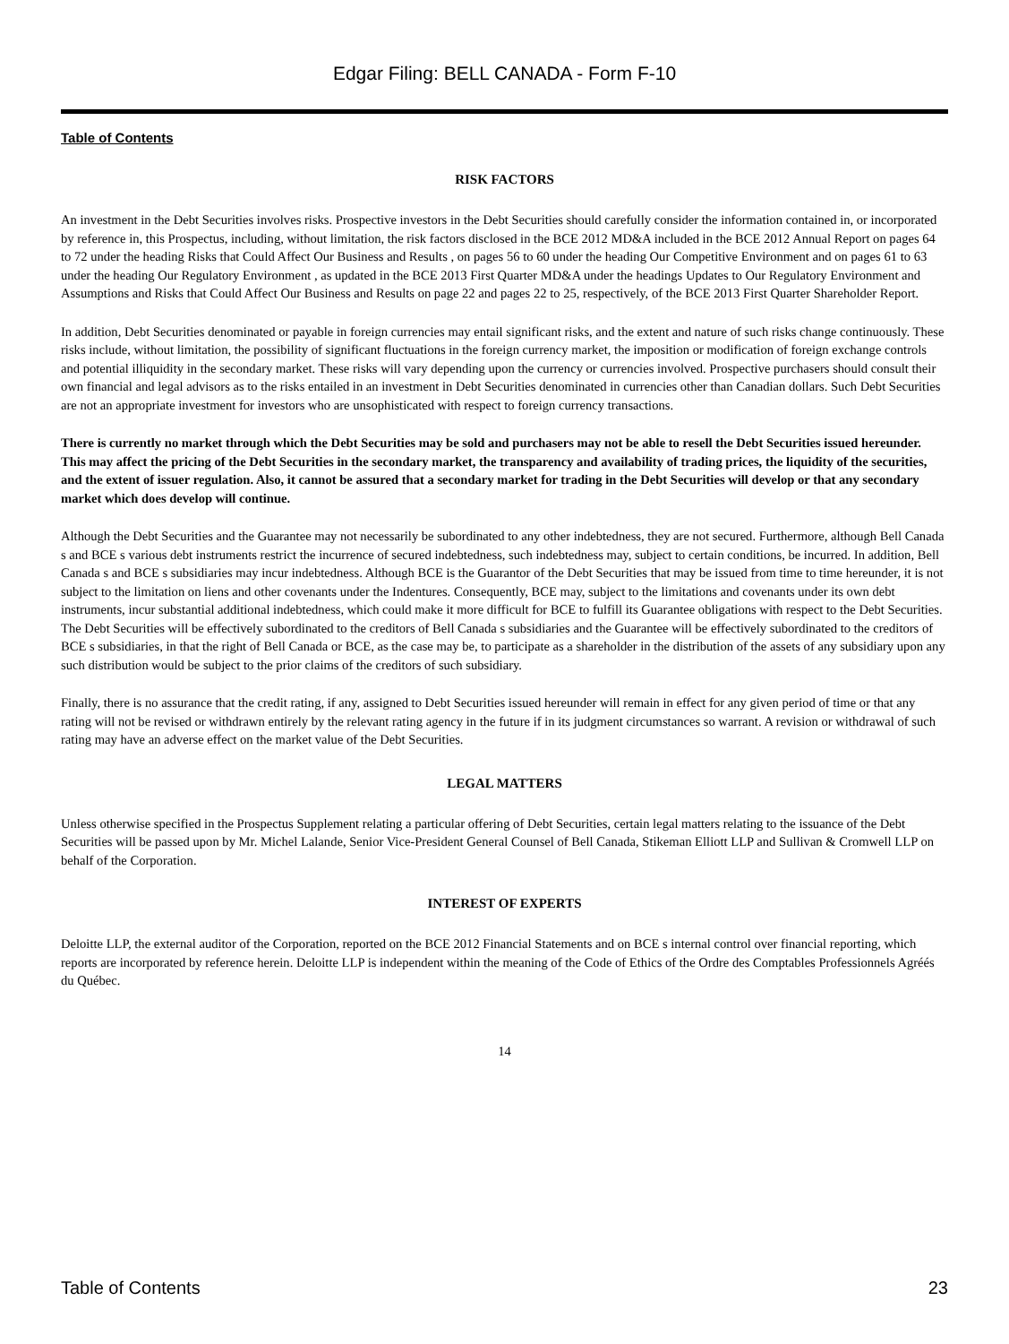Edgar Filing: BELL CANADA - Form F-10
Table of Contents
RISK FACTORS
An investment in the Debt Securities involves risks. Prospective investors in the Debt Securities should carefully consider the information contained in, or incorporated by reference in, this Prospectus, including, without limitation, the risk factors disclosed in the BCE 2012 MD&A included in the BCE 2012 Annual Report on pages 64 to 72 under the heading Risks that Could Affect Our Business and Results , on pages 56 to 60 under the heading Our Competitive Environment and on pages 61 to 63 under the heading Our Regulatory Environment , as updated in the BCE 2013 First Quarter MD&A under the headings Updates to Our Regulatory Environment and Assumptions and Risks that Could Affect Our Business and Results on page 22 and pages 22 to 25, respectively, of the BCE 2013 First Quarter Shareholder Report.
In addition, Debt Securities denominated or payable in foreign currencies may entail significant risks, and the extent and nature of such risks change continuously. These risks include, without limitation, the possibility of significant fluctuations in the foreign currency market, the imposition or modification of foreign exchange controls and potential illiquidity in the secondary market. These risks will vary depending upon the currency or currencies involved. Prospective purchasers should consult their own financial and legal advisors as to the risks entailed in an investment in Debt Securities denominated in currencies other than Canadian dollars. Such Debt Securities are not an appropriate investment for investors who are unsophisticated with respect to foreign currency transactions.
There is currently no market through which the Debt Securities may be sold and purchasers may not be able to resell the Debt Securities issued hereunder. This may affect the pricing of the Debt Securities in the secondary market, the transparency and availability of trading prices, the liquidity of the securities, and the extent of issuer regulation. Also, it cannot be assured that a secondary market for trading in the Debt Securities will develop or that any secondary market which does develop will continue.
Although the Debt Securities and the Guarantee may not necessarily be subordinated to any other indebtedness, they are not secured. Furthermore, although Bell Canada s and BCE s various debt instruments restrict the incurrence of secured indebtedness, such indebtedness may, subject to certain conditions, be incurred. In addition, Bell Canada s and BCE s subsidiaries may incur indebtedness. Although BCE is the Guarantor of the Debt Securities that may be issued from time to time hereunder, it is not subject to the limitation on liens and other covenants under the Indentures. Consequently, BCE may, subject to the limitations and covenants under its own debt instruments, incur substantial additional indebtedness, which could make it more difficult for BCE to fulfill its Guarantee obligations with respect to the Debt Securities. The Debt Securities will be effectively subordinated to the creditors of Bell Canada s subsidiaries and the Guarantee will be effectively subordinated to the creditors of BCE s subsidiaries, in that the right of Bell Canada or BCE, as the case may be, to participate as a shareholder in the distribution of the assets of any subsidiary upon any such distribution would be subject to the prior claims of the creditors of such subsidiary.
Finally, there is no assurance that the credit rating, if any, assigned to Debt Securities issued hereunder will remain in effect for any given period of time or that any rating will not be revised or withdrawn entirely by the relevant rating agency in the future if in its judgment circumstances so warrant. A revision or withdrawal of such rating may have an adverse effect on the market value of the Debt Securities.
LEGAL MATTERS
Unless otherwise specified in the Prospectus Supplement relating a particular offering of Debt Securities, certain legal matters relating to the issuance of the Debt Securities will be passed upon by Mr. Michel Lalande, Senior Vice-President General Counsel of Bell Canada, Stikeman Elliott LLP and Sullivan & Cromwell LLP on behalf of the Corporation.
INTEREST OF EXPERTS
Deloitte LLP, the external auditor of the Corporation, reported on the BCE 2012 Financial Statements and on BCE s internal control over financial reporting, which reports are incorporated by reference herein. Deloitte LLP is independent within the meaning of the Code of Ethics of the Ordre des Comptables Professionnels Agréés du Québec.
14
Table of Contents 23